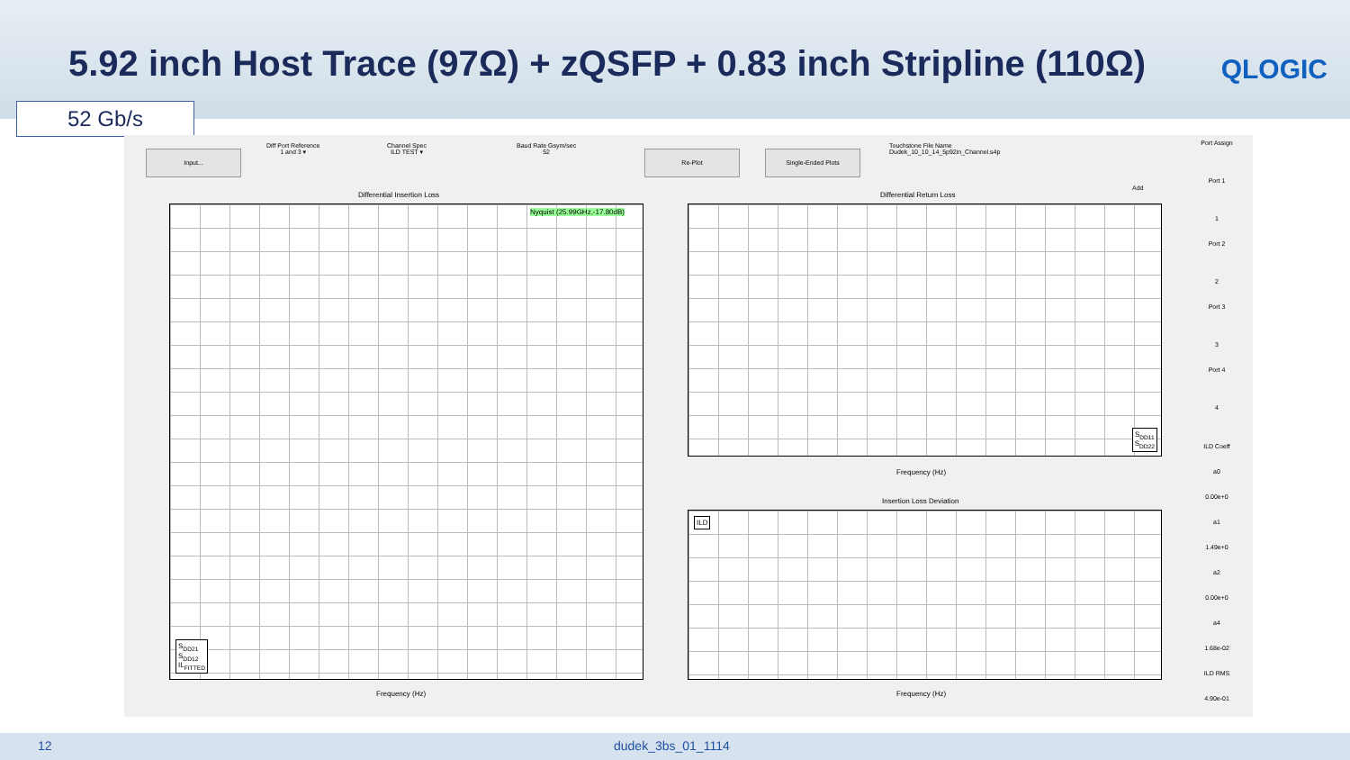5.92 inch Host Trace (97Ω) + zQSFP + 0.83 inch Stripline (110Ω)
QLOGIC
52 Gb/s
Input...
Diff Port Reference
1 and 3 ▾
Channel Spec
ILD TEST ▾
Baud Rate Gsym/sec
52
Re-Plot Single-Ended Plots
Touchstone File Name
Dudek_10_10_14_5p92in_Channel.s4p
Add
Differential Insertion Loss
Nyquist (25.99GHz,-17.80dB)
S<sub>DD21</sub>
S<sub>DD12</sub>
IL<sub>FITTED</sub>
Frequency (Hz)
Differential Return Loss
S<sub>DD11</sub>
S<sub>DD22</sub>
Frequency (Hz)
Insertion Loss Deviation
ILD
Frequency (Hz)
Port Assign
Port 1
1
Port 2
2
Port 3
3
Port 4
4
ILD Coeff
a0
0.00e+0
a1
1.49e+0
a2
0.00e+0
a4
1.68e-02
ILD RMS
4.90e-01
12 dudek_3bs_01_1114